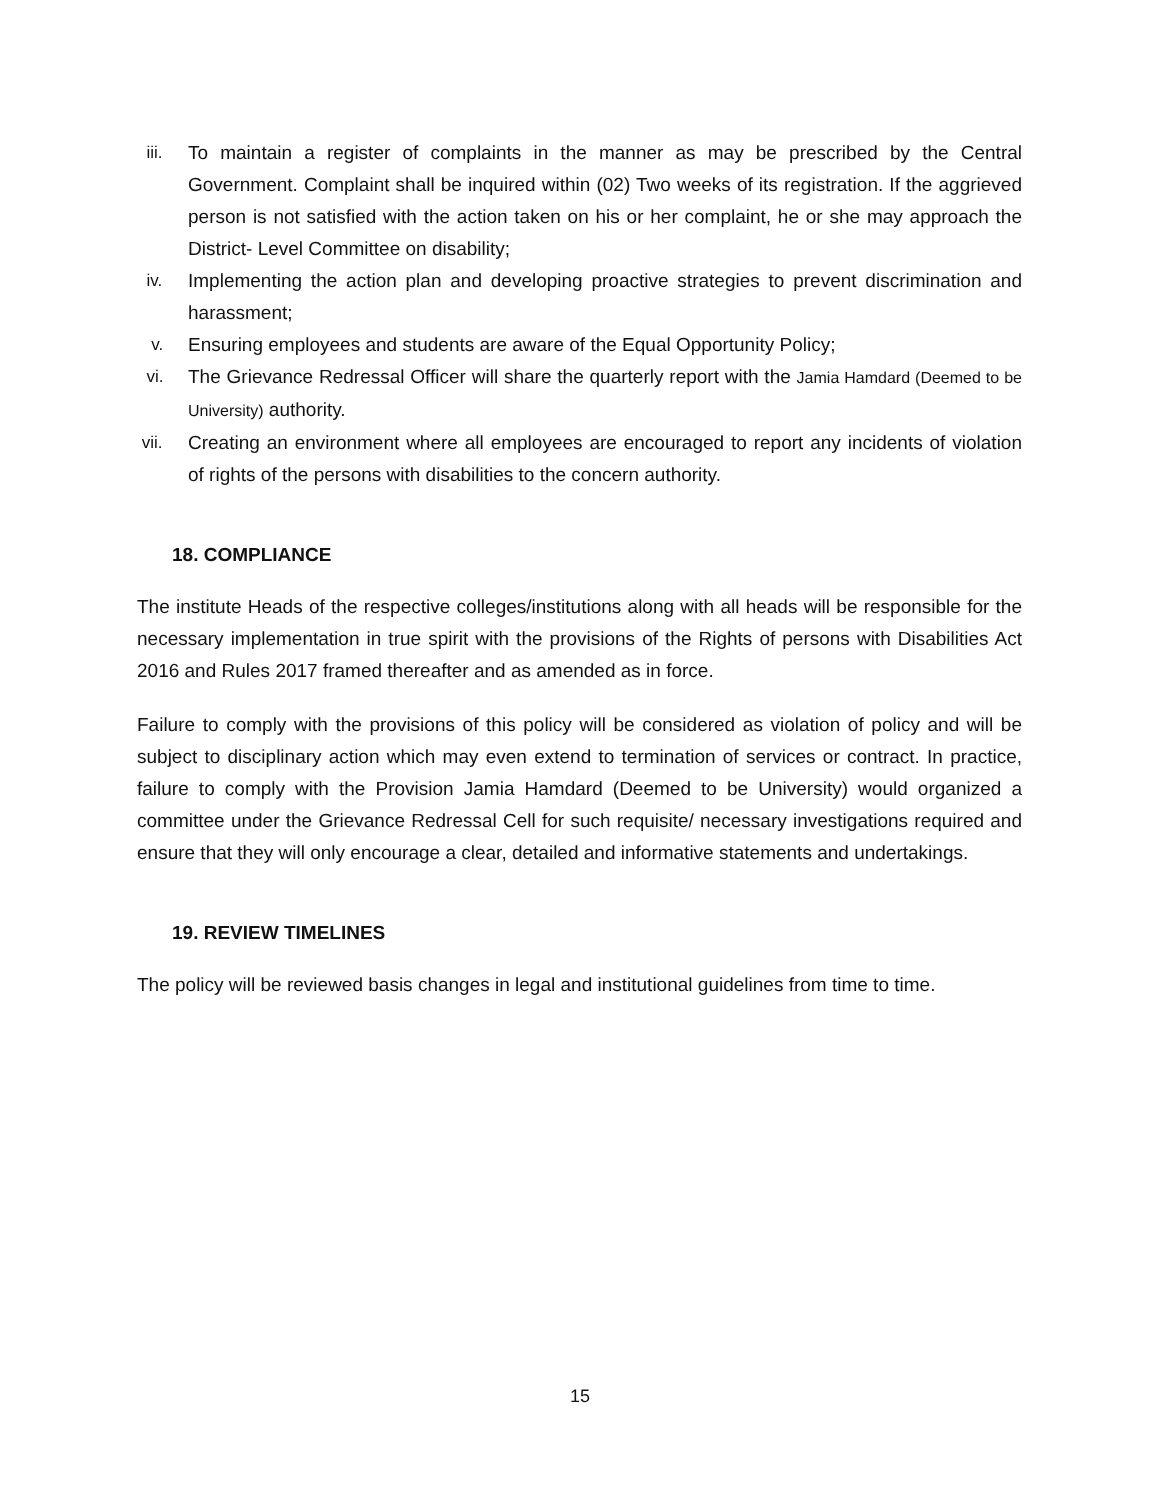iii. To maintain a register of complaints in the manner as may be prescribed by the Central Government. Complaint shall be inquired within (02) Two weeks of its registration. If the aggrieved person is not satisfied with the action taken on his or her complaint, he or she may approach the District- Level Committee on disability;
iv. Implementing the action plan and developing proactive strategies to prevent discrimination and harassment;
v. Ensuring employees and students are aware of the Equal Opportunity Policy;
vi. The Grievance Redressal Officer will share the quarterly report with the Jamia Hamdard (Deemed to be University) authority.
vii. Creating an environment where all employees are encouraged to report any incidents of violation of rights of the persons with disabilities to the concern authority.
18. COMPLIANCE
The institute Heads of the respective colleges/institutions along with all heads will be responsible for the necessary implementation in true spirit with the provisions of the Rights of persons with Disabilities Act 2016 and Rules 2017 framed thereafter and as amended as in force.
Failure to comply with the provisions of this policy will be considered as violation of policy and will be subject to disciplinary action which may even extend to termination of services or contract. In practice, failure to comply with the Provision Jamia Hamdard (Deemed to be University) would organized a committee under the Grievance Redressal Cell for such requisite/ necessary investigations required and ensure that they will only encourage a clear, detailed and informative statements and undertakings.
19. REVIEW TIMELINES
The policy will be reviewed basis changes in legal and institutional guidelines from time to time.
15